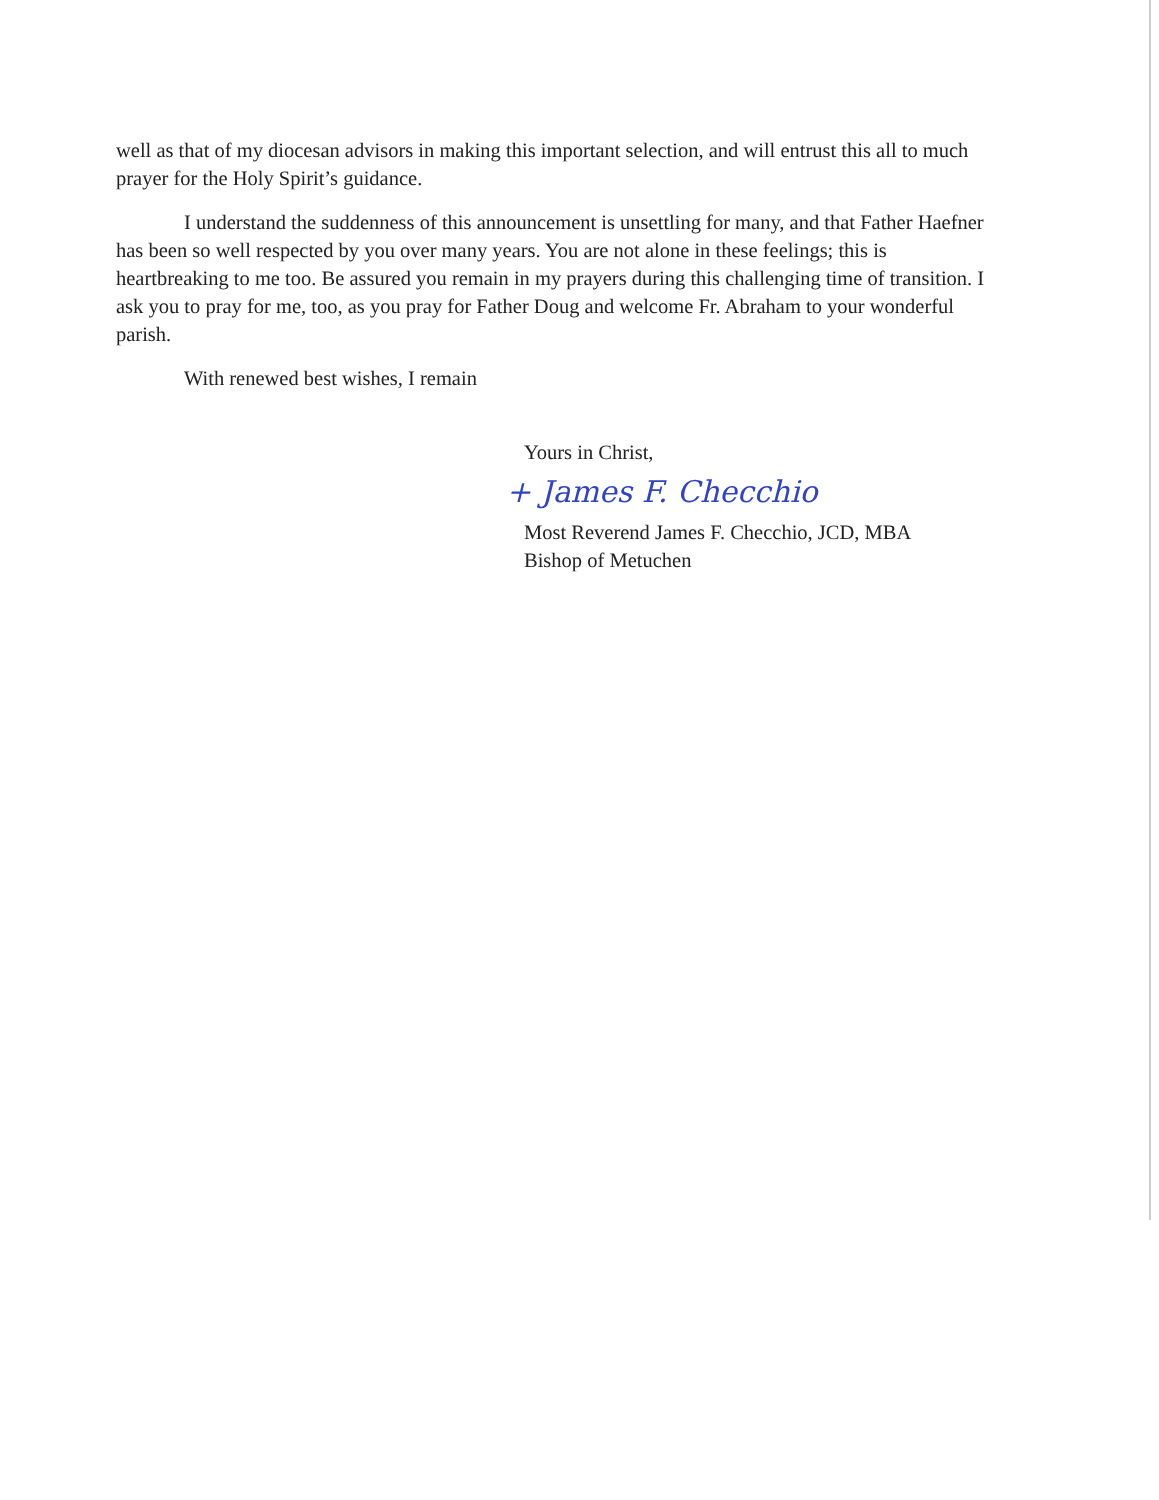well as that of my diocesan advisors in making this important selection, and will entrust this all to much prayer for the Holy Spirit’s guidance.
I understand the suddenness of this announcement is unsettling for many, and that Father Haefner has been so well respected by you over many years. You are not alone in these feelings; this is heartbreaking to me too. Be assured you remain in my prayers during this challenging time of transition. I ask you to pray for me, too, as you pray for Father Doug and welcome Fr. Abraham to your wonderful parish.
With renewed best wishes, I remain
Yours in Christ,
+ James F. Checchio
Most Reverend James F. Checchio, JCD, MBA
Bishop of Metuchen